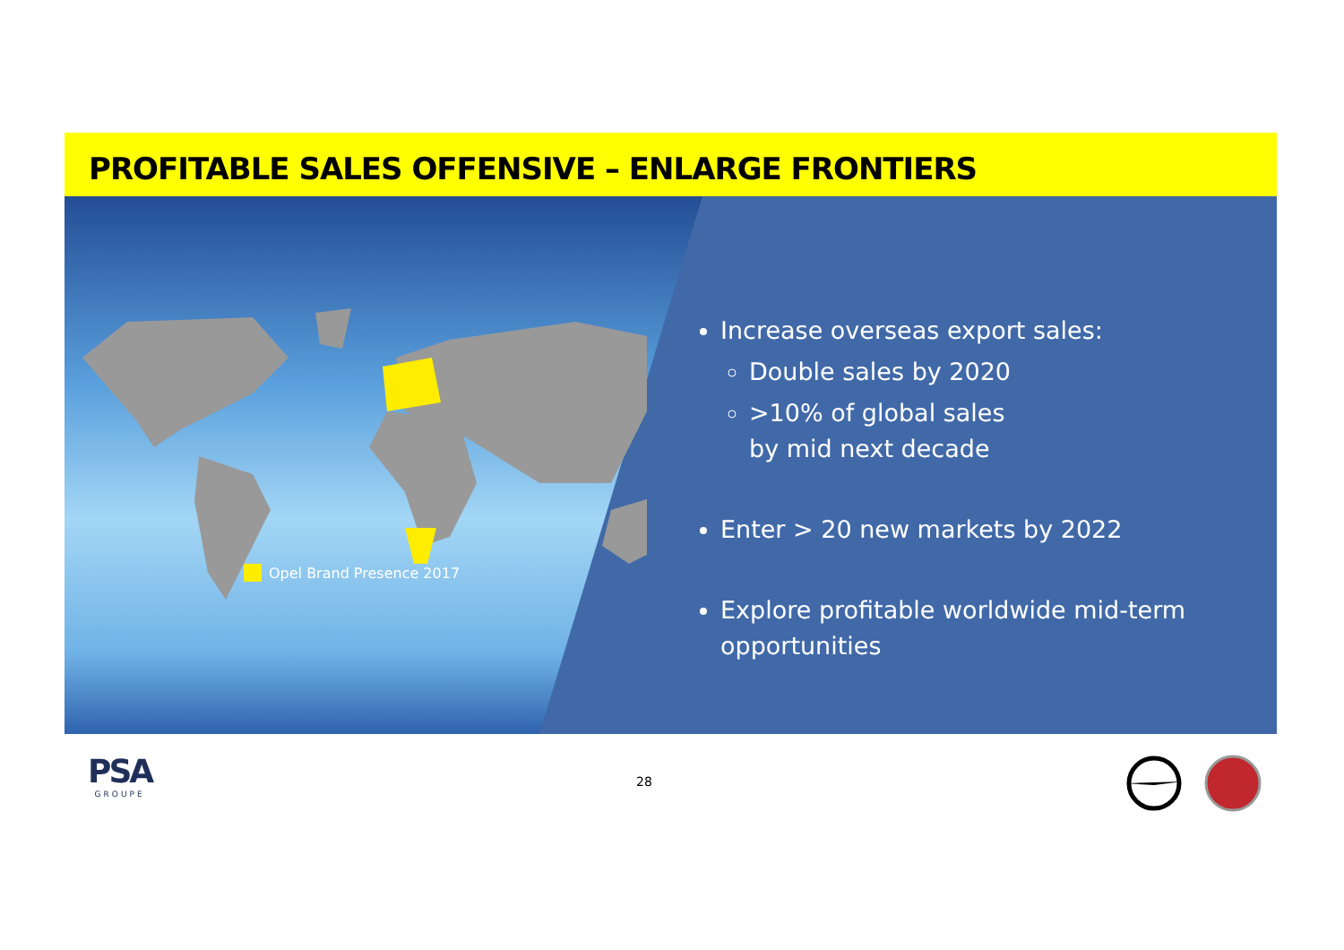PROFITABLE SALES OFFENSIVE – ENLARGE FRONTIERS
Opel Brand Presence 2017
Increase overseas export sales:
Double sales by 2020
>10% of global sales
by mid next decade
Enter > 20 new markets by 2022
Explore profitable worldwide mid-term
opportunities
PSA
GROUPE
28